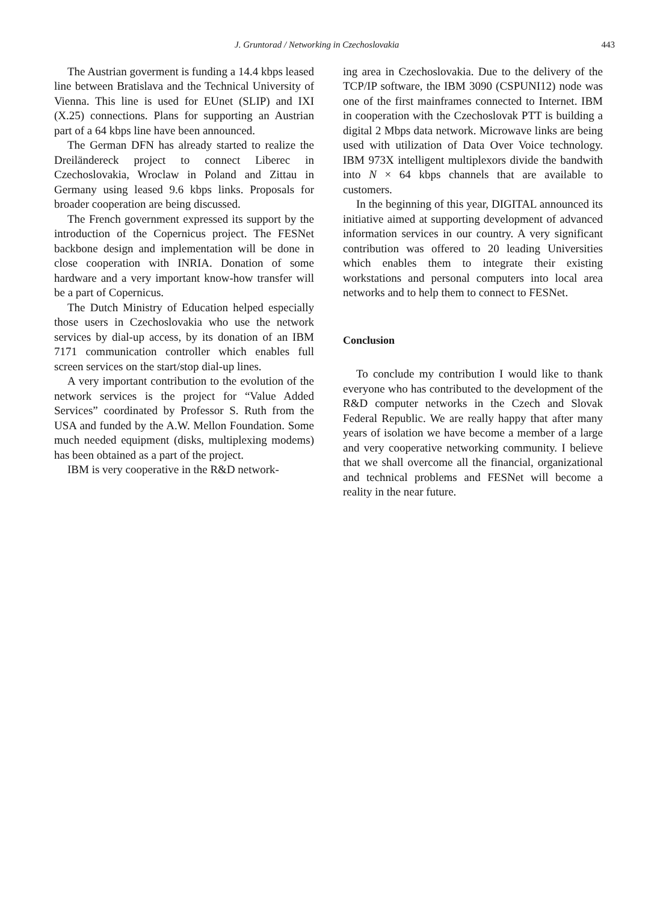J. Gruntorad / Networking in Czechoslovakia 443
The Austrian goverment is funding a 14.4 kbps leased line between Bratislava and the Technical University of Vienna. This line is used for EUnet (SLIP) and IXI (X.25) connections. Plans for supporting an Austrian part of a 64 kbps line have been announced.
The German DFN has already started to realize the Dreiländereck project to connect Liberec in Czechoslovakia, Wroclaw in Poland and Zittau in Germany using leased 9.6 kbps links. Proposals for broader cooperation are being discussed.
The French government expressed its support by the introduction of the Copernicus project. The FESNet backbone design and implementation will be done in close cooperation with INRIA. Donation of some hardware and a very important know-how transfer will be a part of Copernicus.
The Dutch Ministry of Education helped especially those users in Czechoslovakia who use the network services by dial-up access, by its donation of an IBM 7171 communication controller which enables full screen services on the start/stop dial-up lines.
A very important contribution to the evolution of the network services is the project for “Value Added Services” coordinated by Professor S. Ruth from the USA and funded by the A.W. Mellon Foundation. Some much needed equipment (disks, multiplexing modems) has been obtained as a part of the project.
IBM is very cooperative in the R&D network-
ing area in Czechoslovakia. Due to the delivery of the TCP/IP software, the IBM 3090 (CSPUNI12) node was one of the first mainframes connected to Internet. IBM in cooperation with the Czechoslovak PTT is building a digital 2 Mbps data network. Microwave links are being used with utilization of Data Over Voice technology. IBM 973X intelligent multiplexors divide the bandwith into N × 64 kbps channels that are available to customers.
In the beginning of this year, DIGITAL announced its initiative aimed at supporting development of advanced information services in our country. A very significant contribution was offered to 20 leading Universities which enables them to integrate their existing workstations and personal computers into local area networks and to help them to connect to FESNet.
Conclusion
To conclude my contribution I would like to thank everyone who has contributed to the development of the R&D computer networks in the Czech and Slovak Federal Republic. We are really happy that after many years of isolation we have become a member of a large and very cooperative networking community. I believe that we shall overcome all the financial, organizational and technical problems and FESNet will become a reality in the near future.